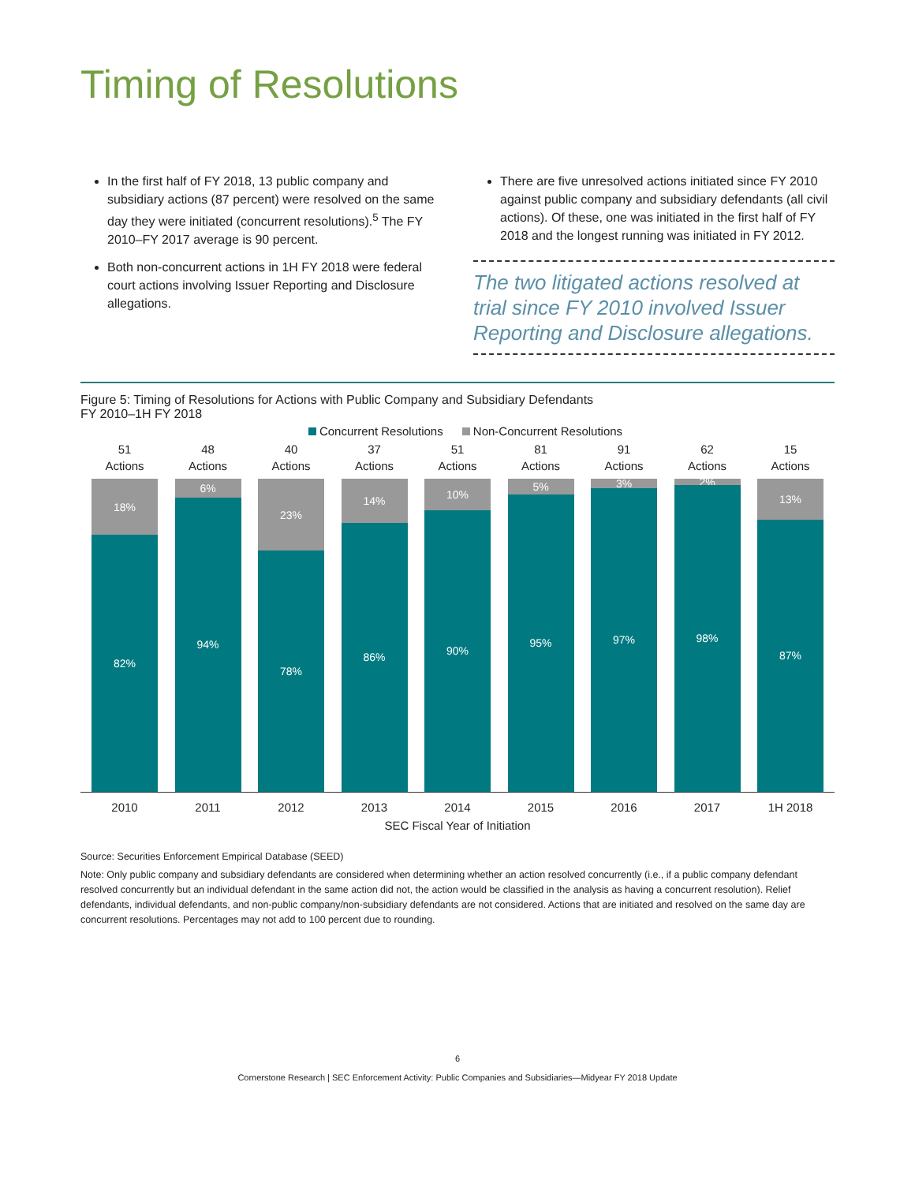Timing of Resolutions
In the first half of FY 2018, 13 public company and subsidiary actions (87 percent) were resolved on the same day they were initiated (concurrent resolutions).<sup>5</sup> The FY 2010–FY 2017 average is 90 percent.
Both non-concurrent actions in 1H FY 2018 were federal court actions involving Issuer Reporting and Disclosure allegations.
There are five unresolved actions initiated since FY 2010 against public company and subsidiary defendants (all civil actions). Of these, one was initiated in the first half of FY 2018 and the longest running was initiated in FY 2012.
The two litigated actions resolved at trial since FY 2010 involved Issuer Reporting and Disclosure allegations.
Figure 5: Timing of Resolutions for Actions with Public Company and Subsidiary Defendants
FY 2010–1H FY 2018
Concurrent Resolutions Non-Concurrent Resolutions
51
Actions
18%
82%
48
Actions
6%
94%
40
Actions
23%
78%
37
Actions
14%
86%
51
Actions
10%
90%
81
Actions
5%
95%
91
Actions
3%
97%
62
Actions
2%
98%
15
Actions
13%
87%
2010 2011 2012 2013 2014 2015 2016 2017 1H 2018
SEC Fiscal Year of Initiation
Source: Securities Enforcement Empirical Database (SEED)
Note: Only public company and subsidiary defendants are considered when determining whether an action resolved concurrently (i.e., if a public company defendant resolved concurrently but an individual defendant in the same action did not, the action would be classified in the analysis as having a concurrent resolution). Relief defendants, individual defendants, and non-public company/non-subsidiary defendants are not considered. Actions that are initiated and resolved on the same day are concurrent resolutions. Percentages may not add to 100 percent due to rounding.
6
Cornerstone Research | SEC Enforcement Activity: Public Companies and Subsidiaries—Midyear FY 2018 Update